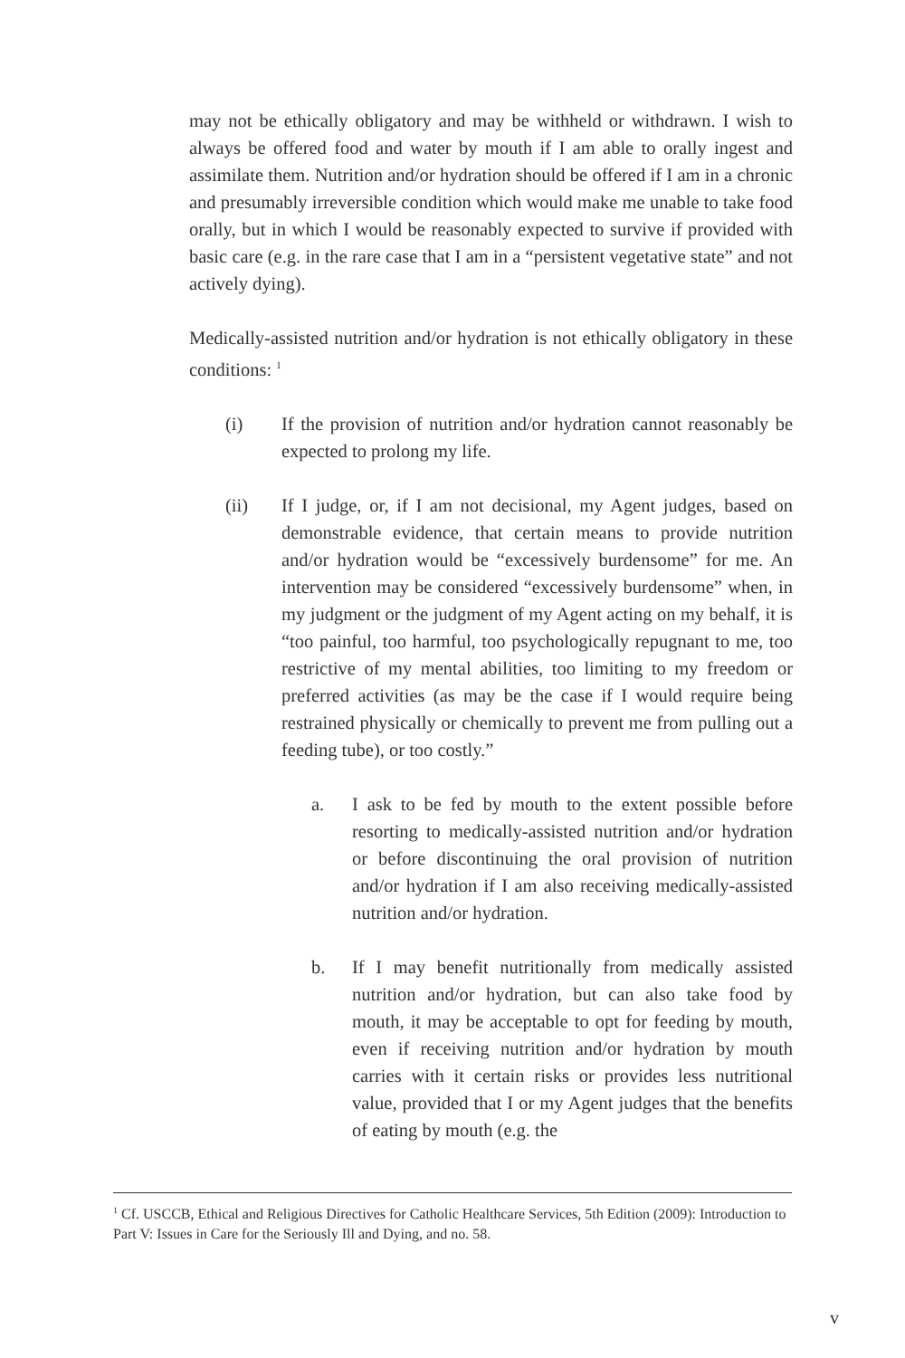may not be ethically obligatory and may be withheld or withdrawn. I wish to always be offered food and water by mouth if I am able to orally ingest and assimilate them. Nutrition and/or hydration should be offered if I am in a chronic and presumably irreversible condition which would make me unable to take food orally, but in which I would be reasonably expected to survive if provided with basic care (e.g. in the rare case that I am in a “persistent vegetative state” and not actively dying).
Medically-assisted nutrition and/or hydration is not ethically obligatory in these conditions: <sup>1</sup>
(i) If the provision of nutrition and/or hydration cannot reasonably be expected to prolong my life.
(ii) If I judge, or, if I am not decisional, my Agent judges, based on demonstrable evidence, that certain means to provide nutrition and/or hydration would be “excessively burdensome” for me. An intervention may be considered “excessively burdensome” when, in my judgment or the judgment of my Agent acting on my behalf, it is “too painful, too harmful, too psychologically repugnant to me, too restrictive of my mental abilities, too limiting to my freedom or preferred activities (as may be the case if I would require being restrained physically or chemically to prevent me from pulling out a feeding tube), or too costly.”
a. I ask to be fed by mouth to the extent possible before resorting to medically-assisted nutrition and/or hydration or before discontinuing the oral provision of nutrition and/or hydration if I am also receiving medically-assisted nutrition and/or hydration.
b. If I may benefit nutritionally from medically assisted nutrition and/or hydration, but can also take food by mouth, it may be acceptable to opt for feeding by mouth, even if receiving nutrition and/or hydration by mouth carries with it certain risks or provides less nutritional value, provided that I or my Agent judges that the benefits of eating by mouth (e.g. the
<sup>1</sup> Cf. USCCB, Ethical and Religious Directives for Catholic Healthcare Services, 5th Edition (2009): Introduction to Part V: Issues in Care for the Seriously Ill and Dying, and no. 58.
v